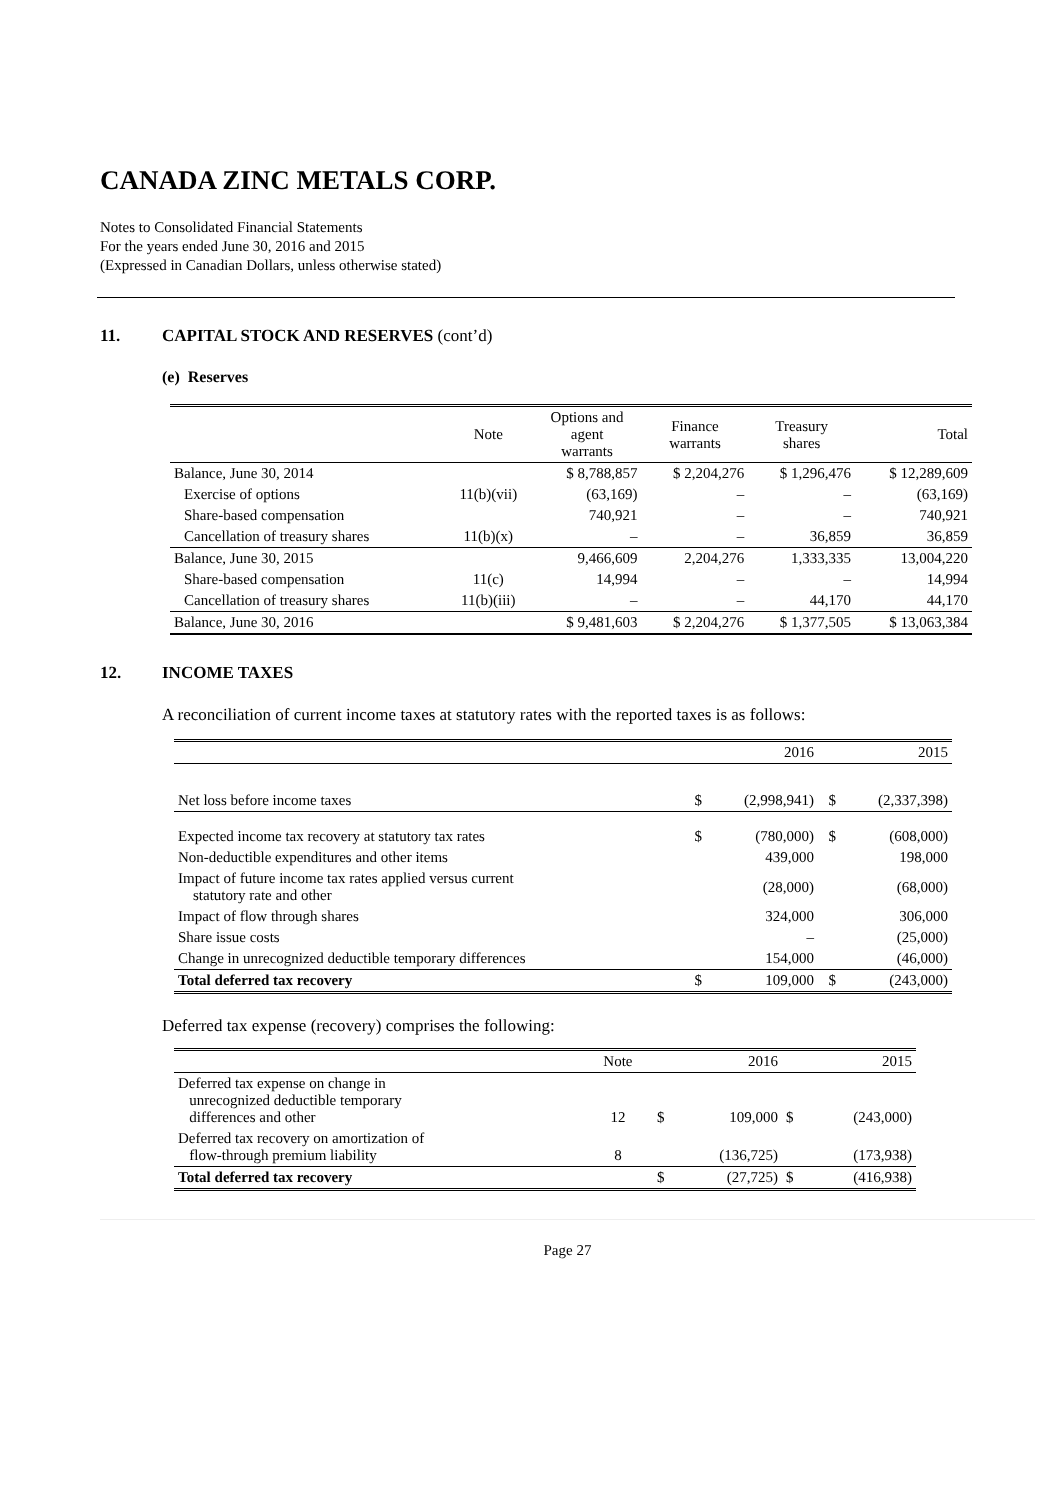CANADA ZINC METALS CORP.
Notes to Consolidated Financial Statements
For the years ended June 30, 2016 and 2015
(Expressed in Canadian Dollars, unless otherwise stated)
11. CAPITAL STOCK AND RESERVES (cont’d)
(e) Reserves
| | Note | Options and agent warrants | Finance warrants | Treasury shares | Total |
| --- | --- | --- | --- | --- | --- |
| Balance, June 30, 2014 | | $ 8,788,857 | $ 2,204,276 | $ 1,296,476 | $ 12,289,609 |
| Exercise of options | 11(b)(vii) | (63,169) | – | – | (63,169) |
| Share-based compensation | | 740,921 | – | – | 740,921 |
| Cancellation of treasury shares | 11(b)(x) | – | – | 36,859 | 36,859 |
| Balance, June 30, 2015 | | 9,466,609 | 2,204,276 | 1,333,335 | 13,004,220 |
| Share-based compensation | 11(c) | 14,994 | – | – | 14,994 |
| Cancellation of treasury shares | 11(b)(iii) | – | – | 44,170 | 44,170 |
| Balance, June 30, 2016 | | $ 9,481,603 | $ 2,204,276 | $ 1,377,505 | $ 13,063,384 |
12. INCOME TAXES
A reconciliation of current income taxes at statutory rates with the reported taxes is as follows:
| | | 2016 | | 2015 |
| Net loss before income taxes | $ | (2,998,941) | $ | (2,337,398) |
| Expected income tax recovery at statutory tax rates | $ | (780,000) | $ | (608,000) |
| Non-deductible expenditures and other items | | 439,000 | | 198,000 |
| Impact of future income tax rates applied versus current statutory rate and other | | (28,000) | | (68,000) |
| Impact of flow through shares | | 324,000 | | 306,000 |
| Share issue costs | | – | | (25,000) |
| Change in unrecognized deductible temporary differences | | 154,000 | | (46,000) |
| Total deferred tax recovery | $ | 109,000 | $ | (243,000) |
Deferred tax expense (recovery) comprises the following:
| | Note | | 2016 | | 2015 |
| Deferred tax expense on change in unrecognized deductible temporary differences and other | 12 | $ | 109,000 | $ | (243,000) |
| Deferred tax recovery on amortization of flow-through premium liability | 8 | | (136,725) | | (173,938) |
| Total deferred tax recovery | | $ | (27,725) | $ | (416,938) |
Page 27